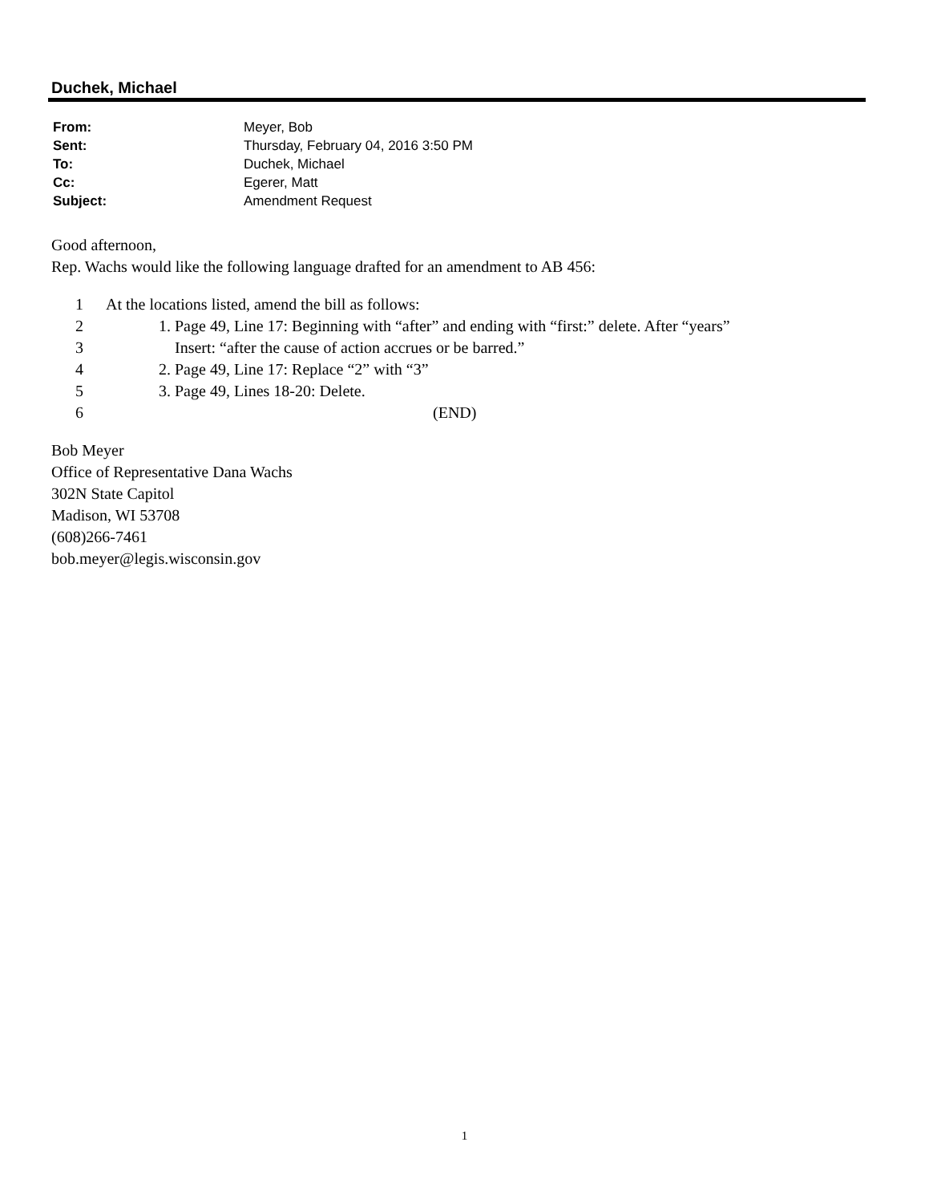Duchek, Michael
| From: | Meyer, Bob |
| Sent: | Thursday, February 04, 2016 3:50 PM |
| To: | Duchek, Michael |
| Cc: | Egerer, Matt |
| Subject: | Amendment Request |
Good afternoon,
Rep. Wachs would like the following language drafted for an amendment to AB 456:
| 1 | At the locations listed, amend the bill as follows: |
| 2 | 1. Page 49, Line 17: Beginning with “after” and ending with “first:” delete. After “years” |
| 3 | Insert: “after the cause of action accrues or be barred.” |
| 4 | 2. Page 49, Line 17: Replace “2” with “3” |
| 5 | 3. Page 49, Lines 18-20: Delete. |
| 6 | (END) |
Bob Meyer
Office of Representative Dana Wachs
302N State Capitol
Madison, WI 53708
(608)266-7461
bob.meyer@legis.wisconsin.gov
1